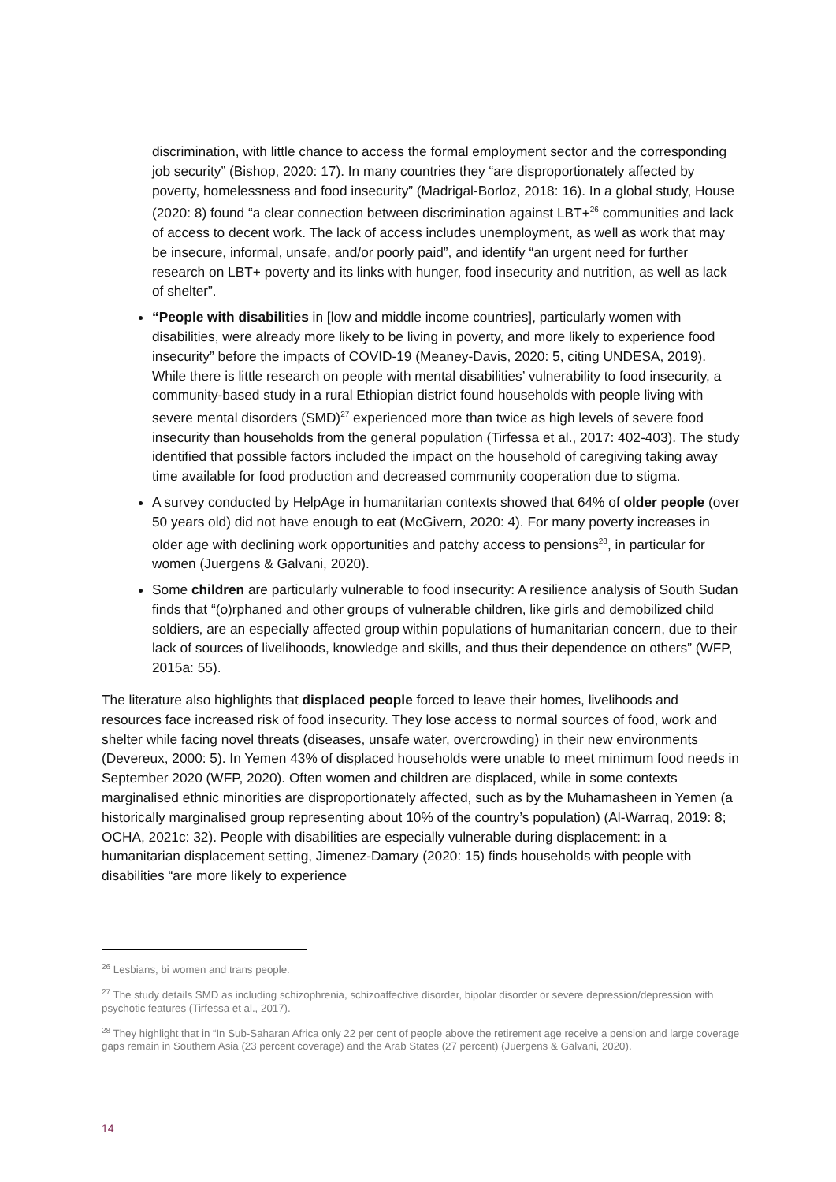discrimination, with little chance to access the formal employment sector and the corresponding job security” (Bishop, 2020: 17). In many countries they “are disproportionately affected by poverty, homelessness and food insecurity” (Madrigal-Borloz, 2018: 16). In a global study, House (2020: 8) found “a clear connection between discrimination against LBT+<sup>26</sup> communities and lack of access to decent work. The lack of access includes unemployment, as well as work that may be insecure, informal, unsafe, and/or poorly paid”, and identify “an urgent need for further research on LBT+ poverty and its links with hunger, food insecurity and nutrition, as well as lack of shelter”.
“People with disabilities in [low and middle income countries], particularly women with disabilities, were already more likely to be living in poverty, and more likely to experience food insecurity” before the impacts of COVID-19 (Meaney-Davis, 2020: 5, citing UNDESA, 2019). While there is little research on people with mental disabilities’ vulnerability to food insecurity, a community-based study in a rural Ethiopian district found households with people living with severe mental disorders (SMD)<sup>27</sup> experienced more than twice as high levels of severe food insecurity than households from the general population (Tirfessa et al., 2017: 402-403). The study identified that possible factors included the impact on the household of caregiving taking away time available for food production and decreased community cooperation due to stigma.
A survey conducted by HelpAge in humanitarian contexts showed that 64% of older people (over 50 years old) did not have enough to eat (McGivern, 2020: 4). For many poverty increases in older age with declining work opportunities and patchy access to pensions<sup>28</sup>, in particular for women (Juergens & Galvani, 2020).
Some children are particularly vulnerable to food insecurity: A resilience analysis of South Sudan finds that “(o)rphaned and other groups of vulnerable children, like girls and demobilized child soldiers, are an especially affected group within populations of humanitarian concern, due to their lack of sources of livelihoods, knowledge and skills, and thus their dependence on others” (WFP, 2015a: 55).
The literature also highlights that displaced people forced to leave their homes, livelihoods and resources face increased risk of food insecurity. They lose access to normal sources of food, work and shelter while facing novel threats (diseases, unsafe water, overcrowding) in their new environments (Devereux, 2000: 5). In Yemen 43% of displaced households were unable to meet minimum food needs in September 2020 (WFP, 2020). Often women and children are displaced, while in some contexts marginalised ethnic minorities are disproportionately affected, such as by the Muhamasheen in Yemen (a historically marginalised group representing about 10% of the country’s population) (Al-Warraq, 2019: 8; OCHA, 2021c: 32). People with disabilities are especially vulnerable during displacement: in a humanitarian displacement setting, Jimenez-Damary (2020: 15) finds households with people with disabilities “are more likely to experience
<sup>26</sup> Lesbians, bi women and trans people.
<sup>27</sup> The study details SMD as including schizophrenia, schizoaffective disorder, bipolar disorder or severe depression/depression with psychotic features (Tirfessa et al., 2017).
<sup>28</sup> They highlight that in “In Sub-Saharan Africa only 22 per cent of people above the retirement age receive a pension and large coverage gaps remain in Southern Asia (23 percent coverage) and the Arab States (27 percent) (Juergens & Galvani, 2020).
14